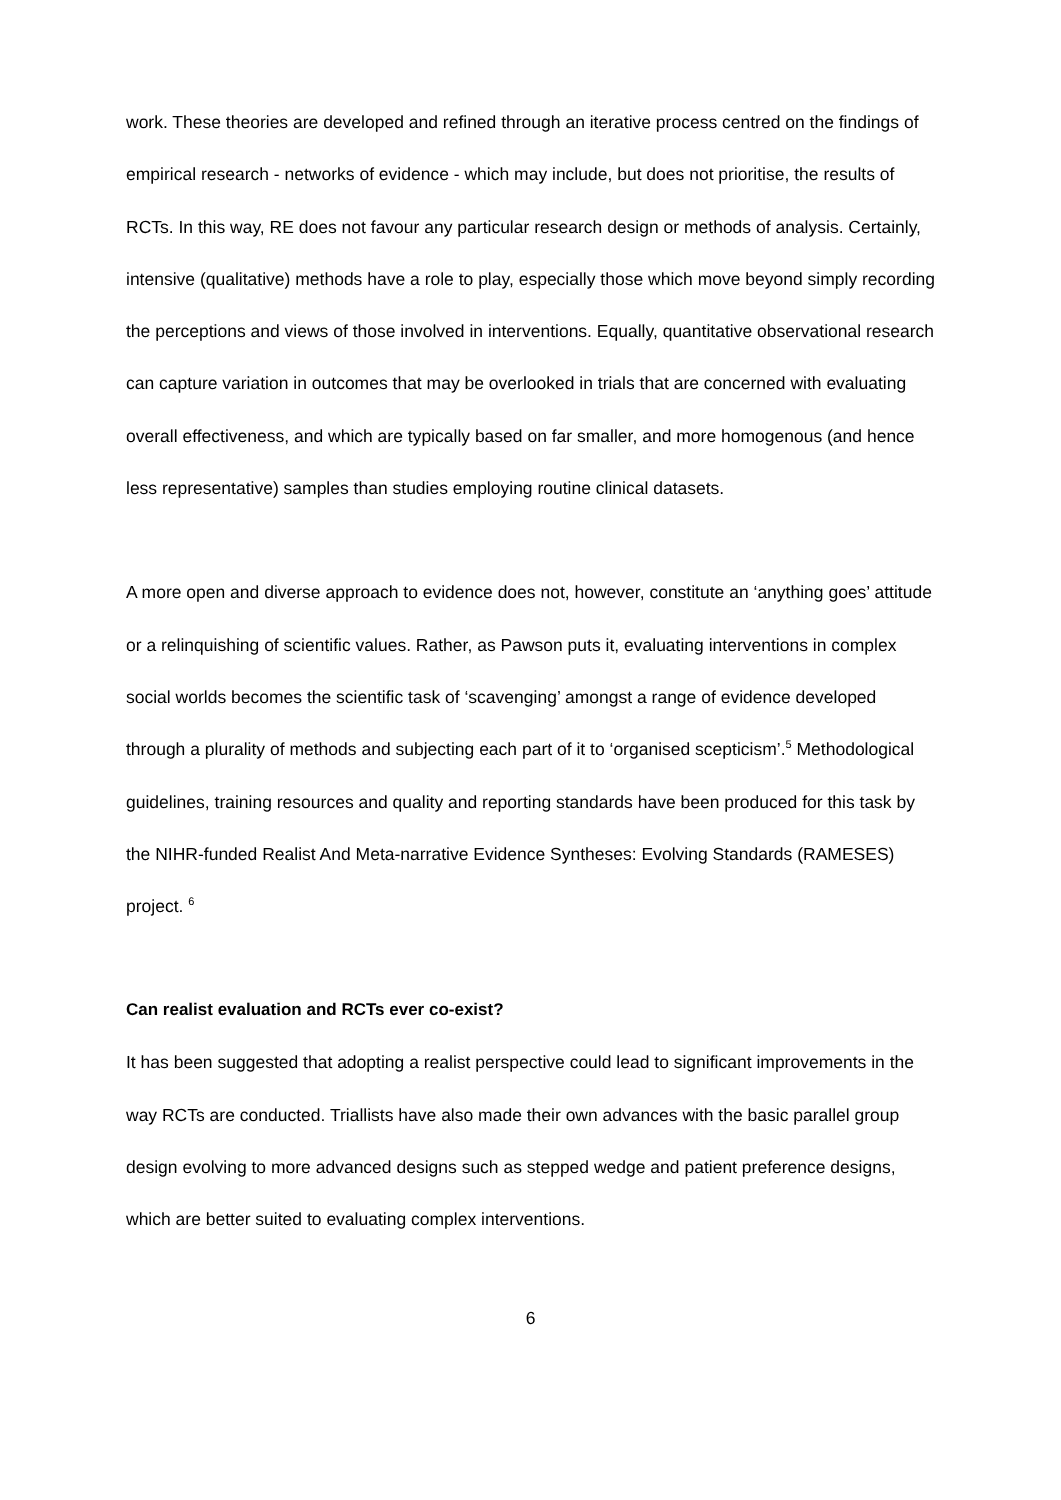work. These theories are developed and refined through an iterative process centred on the findings of empirical research - networks of evidence - which may include, but does not prioritise, the results of RCTs. In this way, RE does not favour any particular research design or methods of analysis. Certainly, intensive (qualitative) methods have a role to play, especially those which move beyond simply recording the perceptions and views of those involved in interventions. Equally, quantitative observational research can capture variation in outcomes that may be overlooked in trials that are concerned with evaluating overall effectiveness, and which are typically based on far smaller, and more homogenous (and hence less representative) samples than studies employing routine clinical datasets.
A more open and diverse approach to evidence does not, however, constitute an ‘anything goes’ attitude or a relinquishing of scientific values. Rather, as Pawson puts it, evaluating interventions in complex social worlds becomes the scientific task of ‘scavenging’ amongst a range of evidence developed through a plurality of methods and subjecting each part of it to ‘organised scepticism’.<sup>5</sup> Methodological guidelines, training resources and quality and reporting standards have been produced for this task by the NIHR-funded Realist And Meta-narrative Evidence Syntheses: Evolving Standards (RAMESES) project. <sup>6</sup>
Can realist evaluation and RCTs ever co-exist?
It has been suggested that adopting a realist perspective could lead to significant improvements in the way RCTs are conducted. Triallists have also made their own advances with the basic parallel group design evolving to more advanced designs such as stepped wedge and patient preference designs, which are better suited to evaluating complex interventions.
6